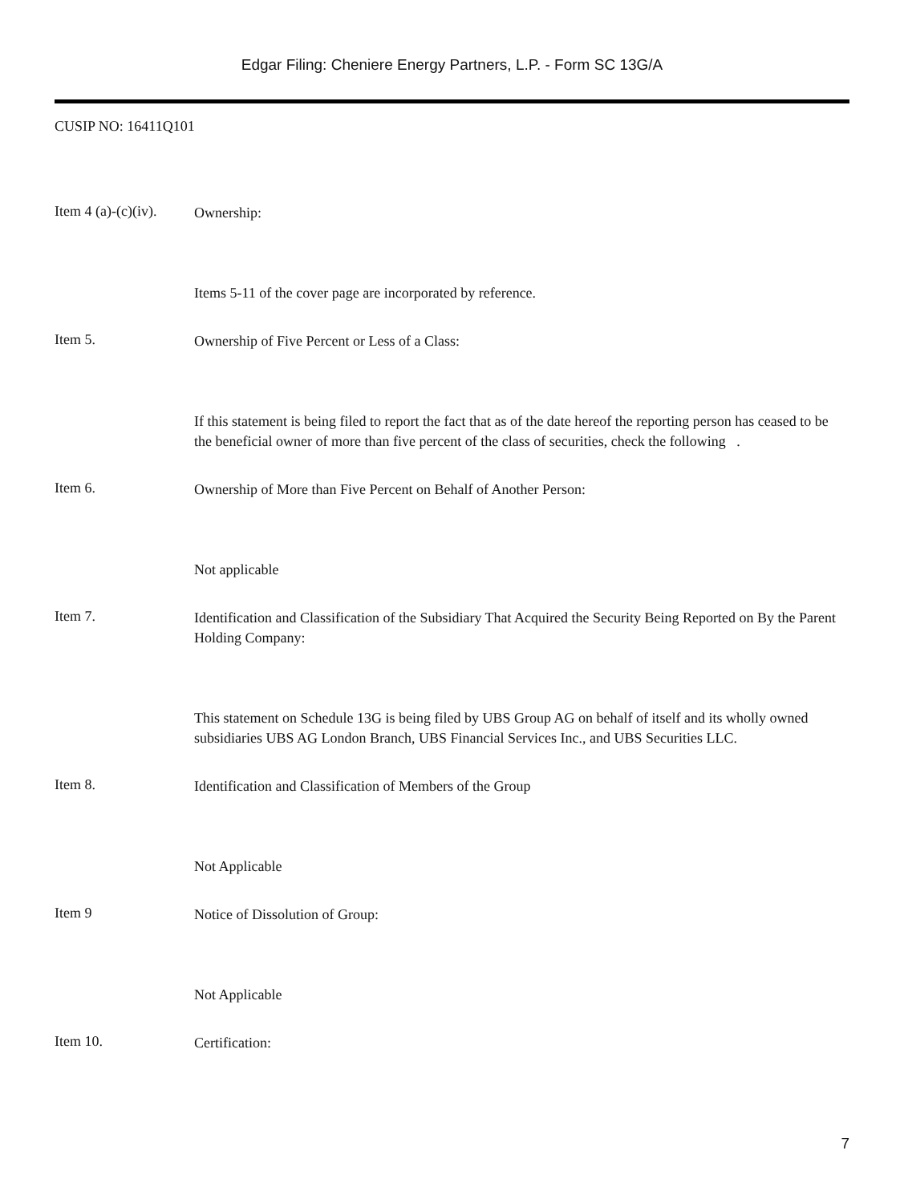Edgar Filing: Cheniere Energy Partners, L.P. - Form SC 13G/A
CUSIP NO: 16411Q101
Item 4 (a)-(c)(iv).
Ownership:
Items 5-11 of the cover page are incorporated by reference.
Item 5.
Ownership of Five Percent or Less of a Class:
If this statement is being filed to report the fact that as of the date hereof the reporting person has ceased to be the beneficial owner of more than five percent of the class of securities, check the following .
Item 6.
Ownership of More than Five Percent on Behalf of Another Person:
Not applicable
Item 7.
Identification and Classification of the Subsidiary That Acquired the Security Being Reported on By the Parent Holding Company:
This statement on Schedule 13G is being filed by UBS Group AG on behalf of itself and its wholly owned subsidiaries UBS AG London Branch, UBS Financial Services Inc., and UBS Securities LLC.
Item 8.
Identification and Classification of Members of the Group
Not Applicable
Item 9
Notice of Dissolution of Group:
Not Applicable
Item 10.
Certification:
7